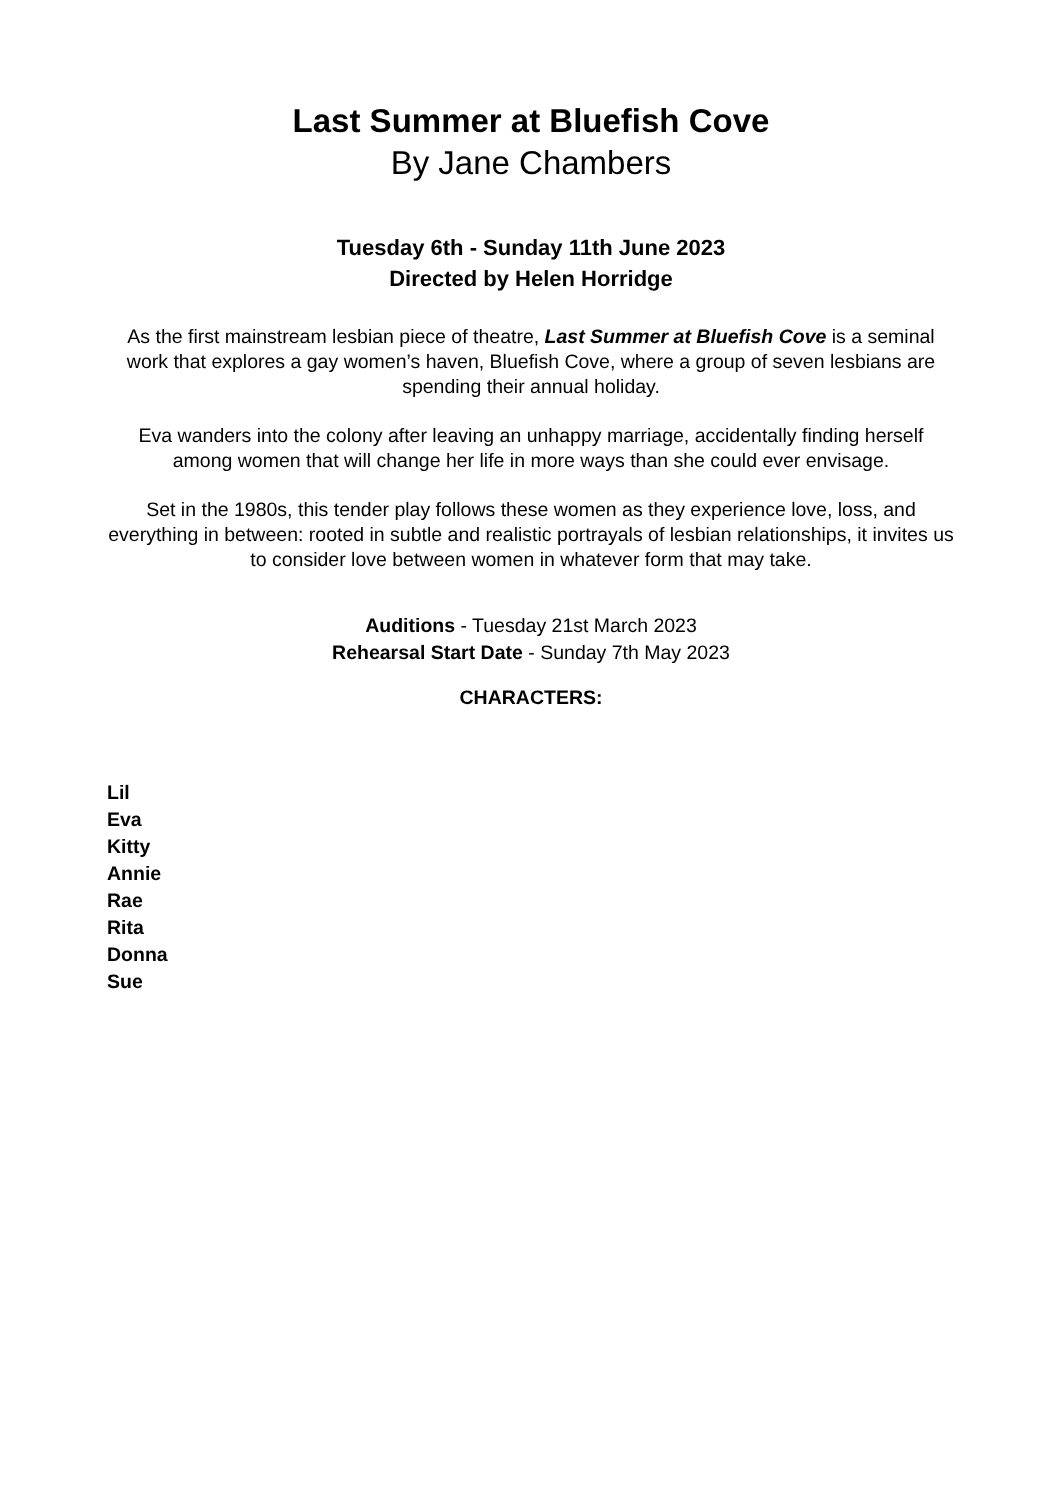Last Summer at Bluefish Cove
By Jane Chambers
Tuesday 6th - Sunday 11th June 2023
Directed by Helen Horridge
As the first mainstream lesbian piece of theatre, Last Summer at Bluefish Cove is a seminal work that explores a gay women’s haven, Bluefish Cove, where a group of seven lesbians are spending their annual holiday.
Eva wanders into the colony after leaving an unhappy marriage, accidentally finding herself among women that will change her life in more ways than she could ever envisage.
Set in the 1980s, this tender play follows these women as they experience love, loss, and everything in between: rooted in subtle and realistic portrayals of lesbian relationships, it invites us to consider love between women in whatever form that may take.
Auditions - Tuesday 21st March 2023
Rehearsal Start Date - Sunday 7th May 2023
CHARACTERS:
Lil
Eva
Kitty
Annie
Rae
Rita
Donna
Sue